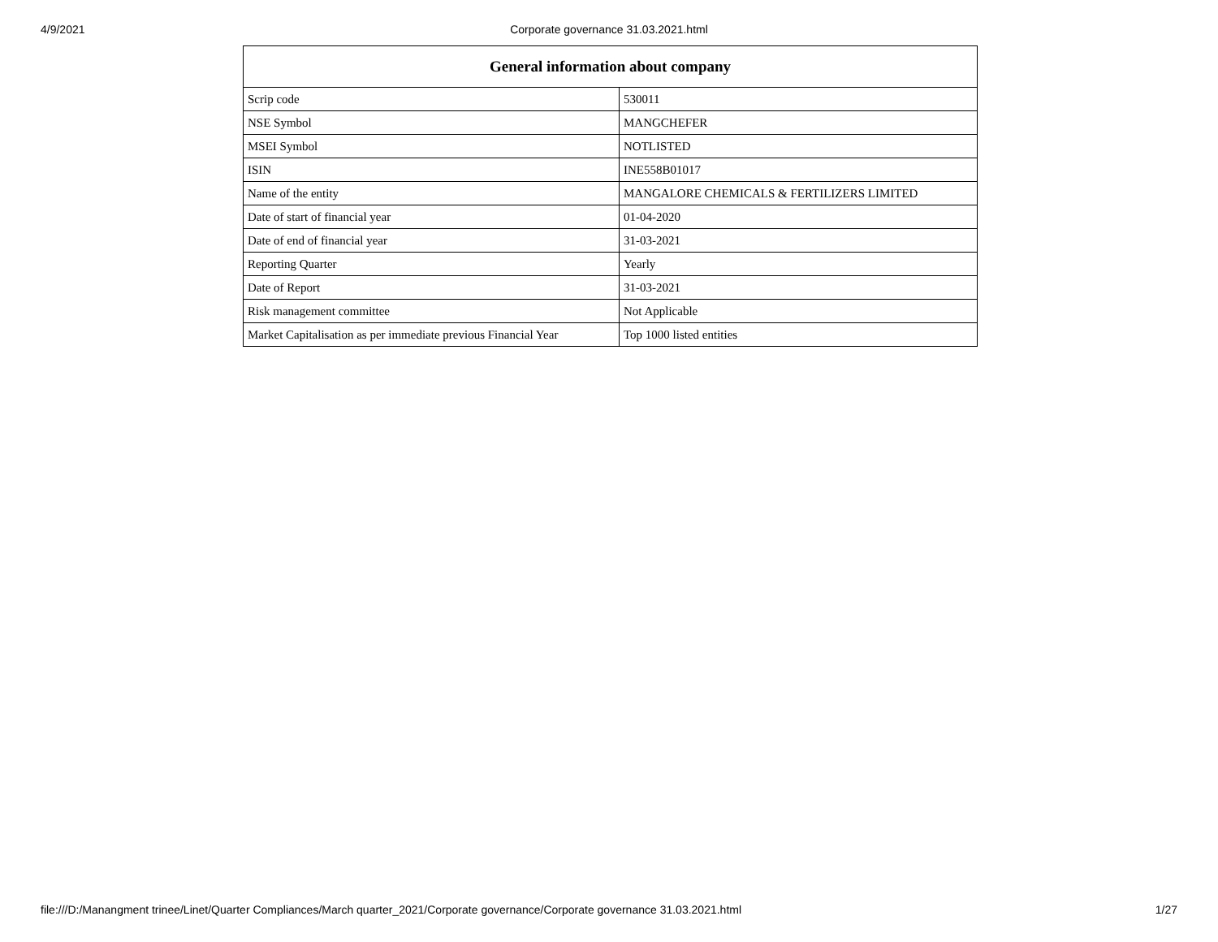4/9/2021
Corporate governance 31.03.2021.html
| General information about company | |
| --- | --- |
| Scrip code | 530011 |
| NSE Symbol | MANGCHEFER |
| MSEI Symbol | NOTLISTED |
| ISIN | INE558B01017 |
| Name of the entity | MANGALORE CHEMICALS & FERTILIZERS LIMITED |
| Date of start of financial year | 01-04-2020 |
| Date of end of financial year | 31-03-2021 |
| Reporting Quarter | Yearly |
| Date of Report | 31-03-2021 |
| Risk management committee | Not Applicable |
| Market Capitalisation as per immediate previous Financial Year | Top 1000 listed entities |
file:///D:/Manangment trinee/Linet/Quarter Compliances/March quarter_2021/Corporate governance/Corporate governance 31.03.2021.html 1/27